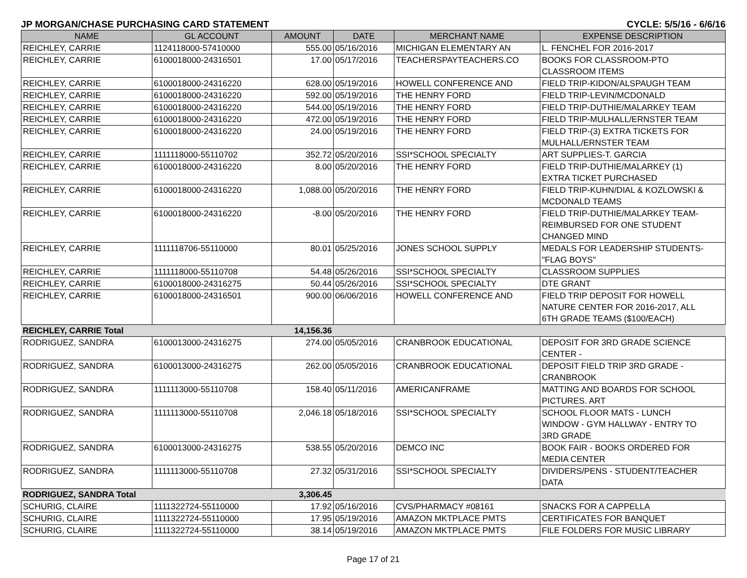JP MORGAN/CHASE PURCHASING CARD STATEMENT CYCLE: 5/5/16 - 6/6/16
| NAME | GL ACCOUNT | AMOUNT | DATE | MERCHANT NAME | EXPENSE DESCRIPTION |
| --- | --- | --- | --- | --- | --- |
| REICHLEY, CARRIE | 1124118000-57410000 | 555.00 | 05/16/2016 | MICHIGAN ELEMENTARY AN | L. FENCHEL FOR 2016-2017 |
| REICHLEY, CARRIE | 6100018000-24316501 | 17.00 | 05/17/2016 | TEACHERSPAYTEACHERS.CO | BOOKS FOR CLASSROOM-PTO CLASSROOM ITEMS |
| REICHLEY, CARRIE | 6100018000-24316220 | 628.00 | 05/19/2016 | HOWELL CONFERENCE AND | FIELD TRIP-KIDON/ALSPAUGH TEAM |
| REICHLEY, CARRIE | 6100018000-24316220 | 592.00 | 05/19/2016 | THE HENRY FORD | FIELD TRIP-LEVIN/MCDONALD |
| REICHLEY, CARRIE | 6100018000-24316220 | 544.00 | 05/19/2016 | THE HENRY FORD | FIELD TRIP-DUTHIE/MALARKEY TEAM |
| REICHLEY, CARRIE | 6100018000-24316220 | 472.00 | 05/19/2016 | THE HENRY FORD | FIELD TRIP-MULHALL/ERNSTER TEAM |
| REICHLEY, CARRIE | 6100018000-24316220 | 24.00 | 05/19/2016 | THE HENRY FORD | FIELD TRIP-(3) EXTRA TICKETS FOR MULHALL/ERNSTER TEAM |
| REICHLEY, CARRIE | 1111118000-55110702 | 352.72 | 05/20/2016 | SSI*SCHOOL SPECIALTY | ART SUPPLIES-T. GARCIA |
| REICHLEY, CARRIE | 6100018000-24316220 | 8.00 | 05/20/2016 | THE HENRY FORD | FIELD TRIP-DUTHIE/MALARKEY (1) EXTRA TICKET PURCHASED |
| REICHLEY, CARRIE | 6100018000-24316220 | 1,088.00 | 05/20/2016 | THE HENRY FORD | FIELD TRIP-KUHN/DIAL & KOZLOWSKI & MCDONALD TEAMS |
| REICHLEY, CARRIE | 6100018000-24316220 | -8.00 | 05/20/2016 | THE HENRY FORD | FIELD TRIP-DUTHIE/MALARKEY TEAM- REIMBURSED FOR ONE STUDENT CHANGED MIND |
| REICHLEY, CARRIE | 1111118706-55110000 | 80.01 | 05/25/2016 | JONES SCHOOL SUPPLY | MEDALS FOR LEADERSHIP STUDENTS- "FLAG BOYS" |
| REICHLEY, CARRIE | 1111118000-55110708 | 54.48 | 05/26/2016 | SSI*SCHOOL SPECIALTY | CLASSROOM SUPPLIES |
| REICHLEY, CARRIE | 6100018000-24316275 | 50.44 | 05/26/2016 | SSI*SCHOOL SPECIALTY | DTE GRANT |
| REICHLEY, CARRIE | 6100018000-24316501 | 900.00 | 06/06/2016 | HOWELL CONFERENCE AND | FIELD TRIP DEPOSIT FOR HOWELL NATURE CENTER FOR 2016-2017, ALL 6TH GRADE TEAMS ($100/EACH) |
| REICHLEY, CARRIE Total | | 14,156.36 | | | |
| RODRIGUEZ, SANDRA | 6100013000-24316275 | 274.00 | 05/05/2016 | CRANBROOK EDUCATIONAL | DEPOSIT FOR 3RD GRADE SCIENCE CENTER - |
| RODRIGUEZ, SANDRA | 6100013000-24316275 | 262.00 | 05/05/2016 | CRANBROOK EDUCATIONAL | DEPOSIT FIELD TRIP 3RD GRADE - CRANBROOK |
| RODRIGUEZ, SANDRA | 1111113000-55110708 | 158.40 | 05/11/2016 | AMERICANFRAME | MATTING AND BOARDS FOR SCHOOL PICTURES. ART |
| RODRIGUEZ, SANDRA | 1111113000-55110708 | 2,046.18 | 05/18/2016 | SSI*SCHOOL SPECIALTY | SCHOOL FLOOR MATS - LUNCH WINDOW - GYM HALLWAY - ENTRY TO 3RD GRADE |
| RODRIGUEZ, SANDRA | 6100013000-24316275 | 538.55 | 05/20/2016 | DEMCO INC | BOOK FAIR - BOOKS ORDERED FOR MEDIA CENTER |
| RODRIGUEZ, SANDRA | 1111113000-55110708 | 27.32 | 05/31/2016 | SSI*SCHOOL SPECIALTY | DIVIDERS/PENS - STUDENT/TEACHER DATA |
| RODRIGUEZ, SANDRA Total | | 3,306.45 | | | |
| SCHURIG, CLAIRE | 1111322724-55110000 | 17.92 | 05/16/2016 | CVS/PHARMACY #08161 | SNACKS FOR A CAPPELLA |
| SCHURIG, CLAIRE | 1111322724-55110000 | 17.95 | 05/19/2016 | AMAZON MKTPLACE PMTS | CERTIFICATES FOR BANQUET |
| SCHURIG, CLAIRE | 1111322724-55110000 | 38.14 | 05/19/2016 | AMAZON MKTPLACE PMTS | FILE FOLDERS FOR MUSIC LIBRARY |
Page 17 of 21